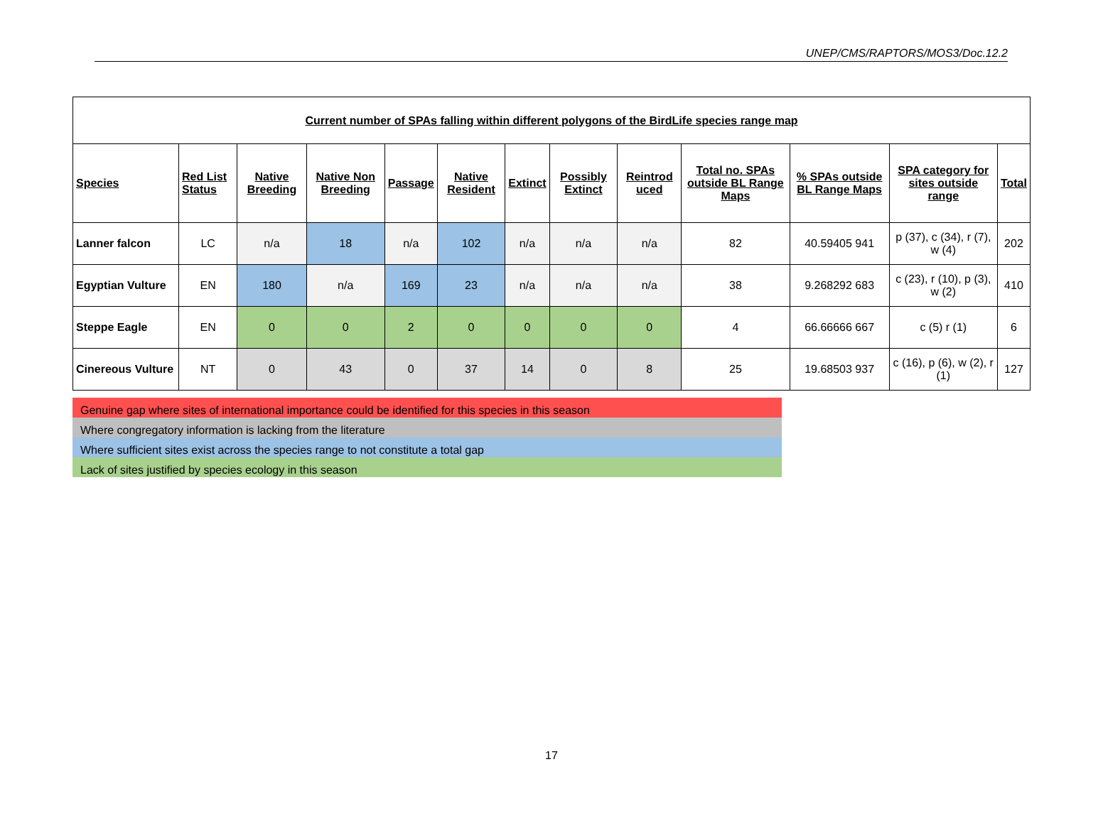UNEP/CMS/RAPTORS/MOS3/Doc.12.2
| Current number of SPAs falling within different polygons of the BirdLife species range map | | | | | | | | | | | | |
| Species | Red List Status | Native Breeding | Native Non Breeding | Passage | Native Resident | Extinct | Possibly Extinct | Reintrod uced | Total no. SPAs outside BL Range Maps | % SPAs outside BL Range Maps | SPA category for sites outside range | Total |
| Lanner falcon | LC | n/a | 18 | n/a | 102 | n/a | n/a | n/a | 82 | 40.59405 941 | p (37), c (34), r (7), w (4) | 202 |
| Egyptian Vulture | EN | 180 | n/a | 169 | 23 | n/a | n/a | n/a | 38 | 9.268292 683 | c (23), r (10), p (3), w (2) | 410 |
| Steppe Eagle | EN | 0 | 0 | 2 | 0 | 0 | 0 | 0 | 4 | 66.66666 667 | c (5) r (1) | 6 |
| Cinereous Vulture | NT | 0 | 43 | 0 | 37 | 14 | 0 | 8 | 25 | 19.68503 937 | c (16), p (6), w (2), r (1) | 127 |
Genuine gap where sites of international importance could be identified for this species in this season
Where congregatory information is lacking from the literature
Where sufficient sites exist across the species range to not constitute a total gap
Lack of sites justified by species ecology in this season
17